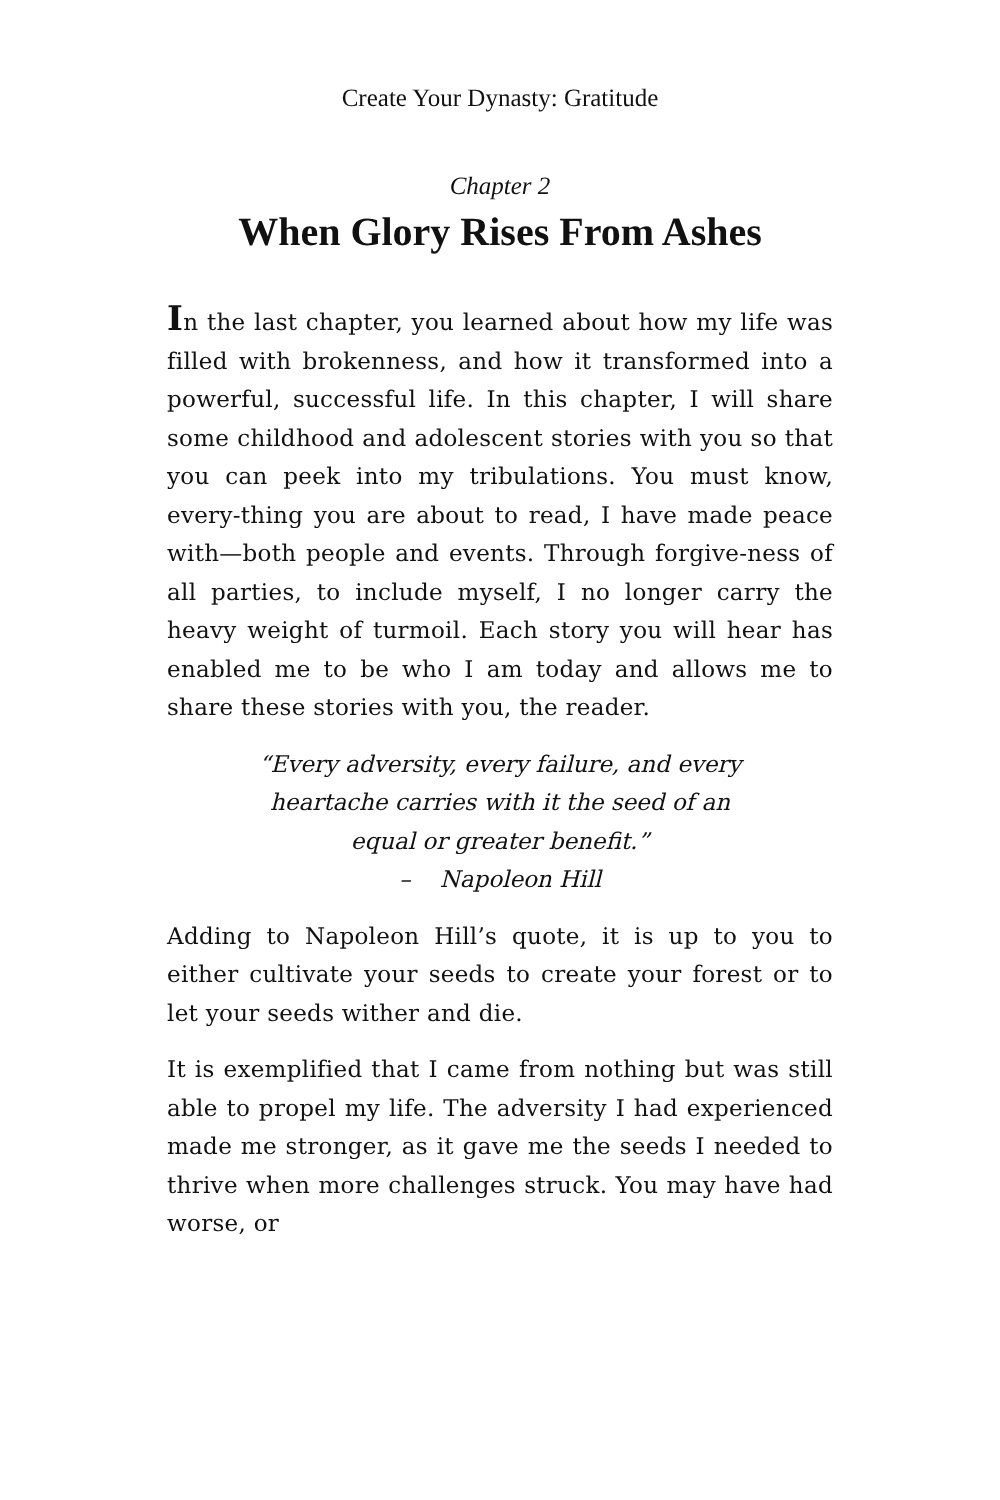Create Your Dynasty: Gratitude
Chapter 2
When Glory Rises From Ashes
In the last chapter, you learned about how my life was filled with brokenness, and how it transformed into a powerful, successful life. In this chapter, I will share some childhood and adolescent stories with you so that you can peek into my tribulations. You must know, every-thing you are about to read, I have made peace with—both people and events. Through forgive-ness of all parties, to include myself, I no longer carry the heavy weight of turmoil. Each story you will hear has enabled me to be who I am today and allows me to share these stories with you, the reader.
“Every adversity, every failure, and every
heartache carries with it the seed of an
equal or greater benefit.”
– Napoleon Hill
Adding to Napoleon Hill’s quote, it is up to you to either cultivate your seeds to create your forest or to let your seeds wither and die.
It is exemplified that I came from nothing but was still able to propel my life. The adversity I had experienced made me stronger, as it gave me the seeds I needed to thrive when more challenges struck. You may have had worse, or